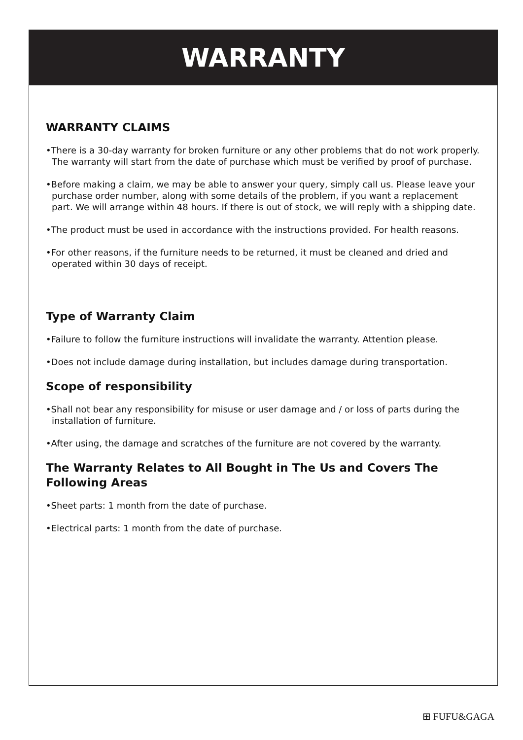WARRANTY
WARRANTY CLAIMS
•There is a 30-day warranty for broken furniture or any other problems that do not work properly. The warranty will start from the date of purchase which must be verified by proof of purchase.
•Before making a claim, we may be able to answer your query, simply call us. Please leave your purchase order number, along with some details of the problem, if you want a replacement part. We will arrange within 48 hours. If there is out of stock, we will reply with a shipping date.
•The product must be used in accordance with the instructions provided. For health reasons.
•For other reasons, if the furniture needs to be returned, it must be cleaned and dried and operated within 30 days of receipt.
Type of Warranty Claim
•Failure to follow the furniture instructions will invalidate the warranty. Attention please.
•Does not include damage during installation, but includes damage during transportation.
Scope of responsibility
•Shall not bear any responsibility for misuse or user damage and / or loss of parts during the installation of furniture.
•After using, the damage and scratches of the furniture are not covered by the warranty.
The Warranty Relates to All Bought in The Us and Covers The Following Areas
•Sheet parts: 1 month from the date of purchase.
•Electrical parts: 1 month from the date of purchase.
⊞ FUFU&GAGA